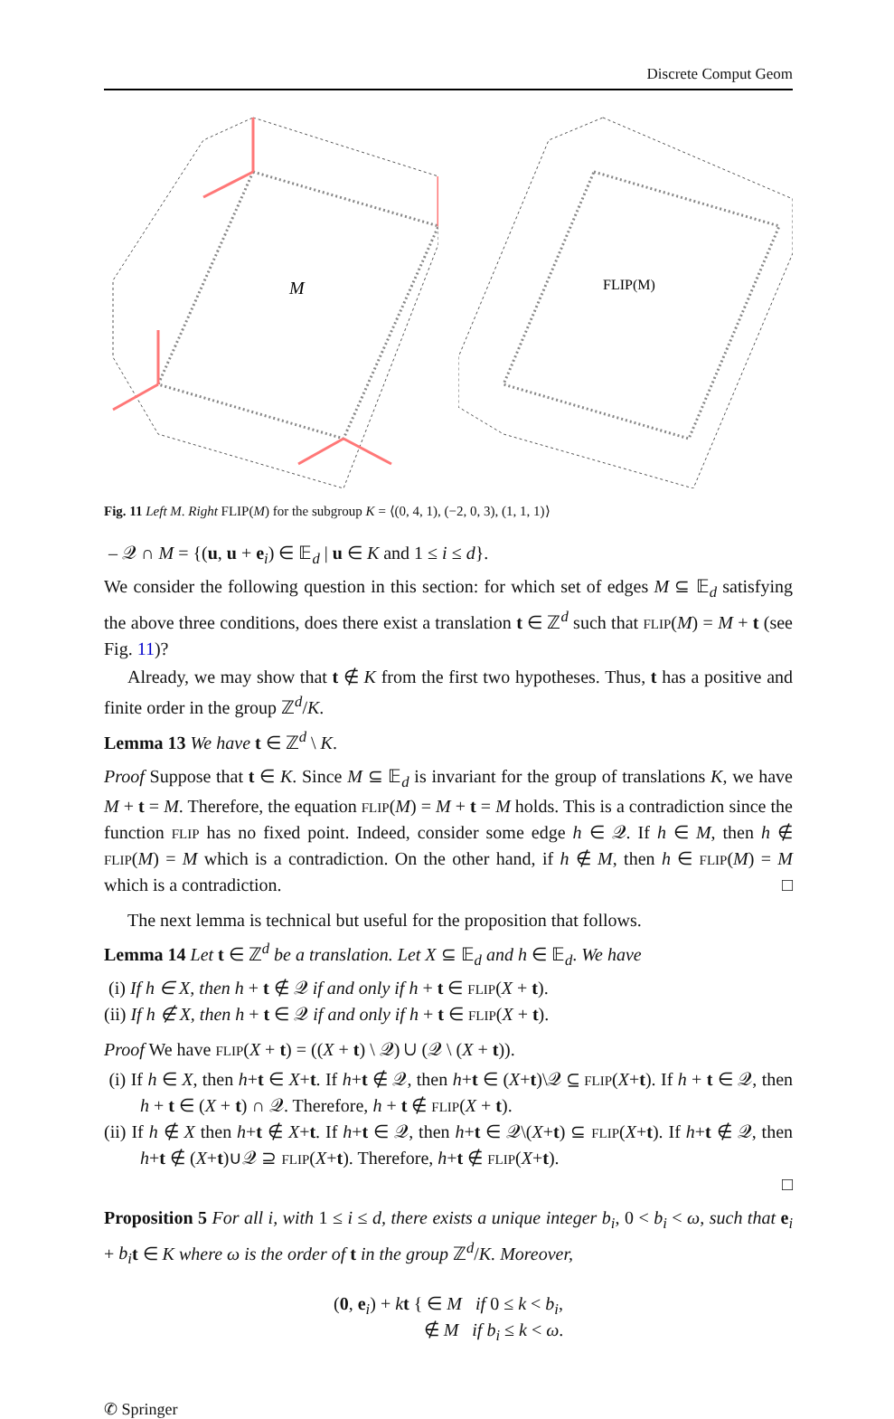Discrete Comput Geom
M
FLIP(M)
Fig. 11 Left M. Right FLIP(M) for the subgroup K = ⟨(0, 4, 1), (−2, 0, 3), (1, 1, 1)⟩
– 𝒬 ∩ M = {(u, u + e<sub>i</sub>) ∈ 𝔼<sub>d</sub> | u ∈ K and 1 ≤ i ≤ d}.
We consider the following question in this section: for which set of edges M ⊆ 𝔼<sub>d</sub> satisfying the above three conditions, does there exist a translation t ∈ ℤ<sup>d</sup> such that FLIP(M) = M + t (see Fig. 11)?
Already, we may show that t ∉ K from the first two hypotheses. Thus, t has a positive and finite order in the group ℤ<sup>d</sup>/K.
Lemma 13 We have t ∈ ℤ<sup>d</sup> \ K.
Proof Suppose that t ∈ K. Since M ⊆ 𝔼<sub>d</sub> is invariant for the group of translations K, we have M + t = M. Therefore, the equation FLIP(M) = M + t = M holds. This is a contradiction since the function FLIP has no fixed point. Indeed, consider some edge h ∈ 𝒬. If h ∈ M, then h ∉ FLIP(M) = M which is a contradiction. On the other hand, if h ∉ M, then h ∈ FLIP(M) = M which is a contradiction. □
The next lemma is technical but useful for the proposition that follows.
Lemma 14 Let t ∈ ℤ<sup>d</sup> be a translation. Let X ⊆ 𝔼<sub>d</sub> and h ∈ 𝔼<sub>d</sub>. We have
(i) If h ∈ X, then h + t ∉ 𝒬 if and only if h + t ∈ FLIP(X + t).
(ii) If h ∉ X, then h + t ∈ 𝒬 if and only if h + t ∈ FLIP(X + t).
Proof We have FLIP(X + t) = ((X + t) \ 𝒬) ∪ (𝒬 \ (X + t)).
(i) If h ∈ X, then h+t ∈ X+t. If h+t ∉ 𝒬, then h+t ∈ (X+t)\𝒬 ⊆ FLIP(X+t). If h + t ∈ 𝒬, then h + t ∈ (X + t) ∩ 𝒬. Therefore, h + t ∉ FLIP(X + t).
(ii) If h ∉ X then h+t ∉ X+t. If h+t ∈ 𝒬, then h+t ∈ 𝒬\(X+t) ⊆ FLIP(X+t). If h+t ∉ 𝒬, then h+t ∉ (X+t)∪𝒬 ⊇ FLIP(X+t). Therefore, h+t ∉ FLIP(X+t).
□
Proposition 5 For all i, with 1 ≤ i ≤ d, there exists a unique integer b<sub>i</sub>, 0 < b<sub>i</sub> < ω, such that e<sub>i</sub> + b<sub>i</sub> t ∈ K where ω is the order of t in the group ℤ<sup>d</sup>/K. Moreover,
(0, e<sub>i</sub>) + kt { ∈ M if 0 ≤ k < b<sub>i</sub>,
∉ M if b<sub>i</sub> ≤ k < ω.
✆ Springer